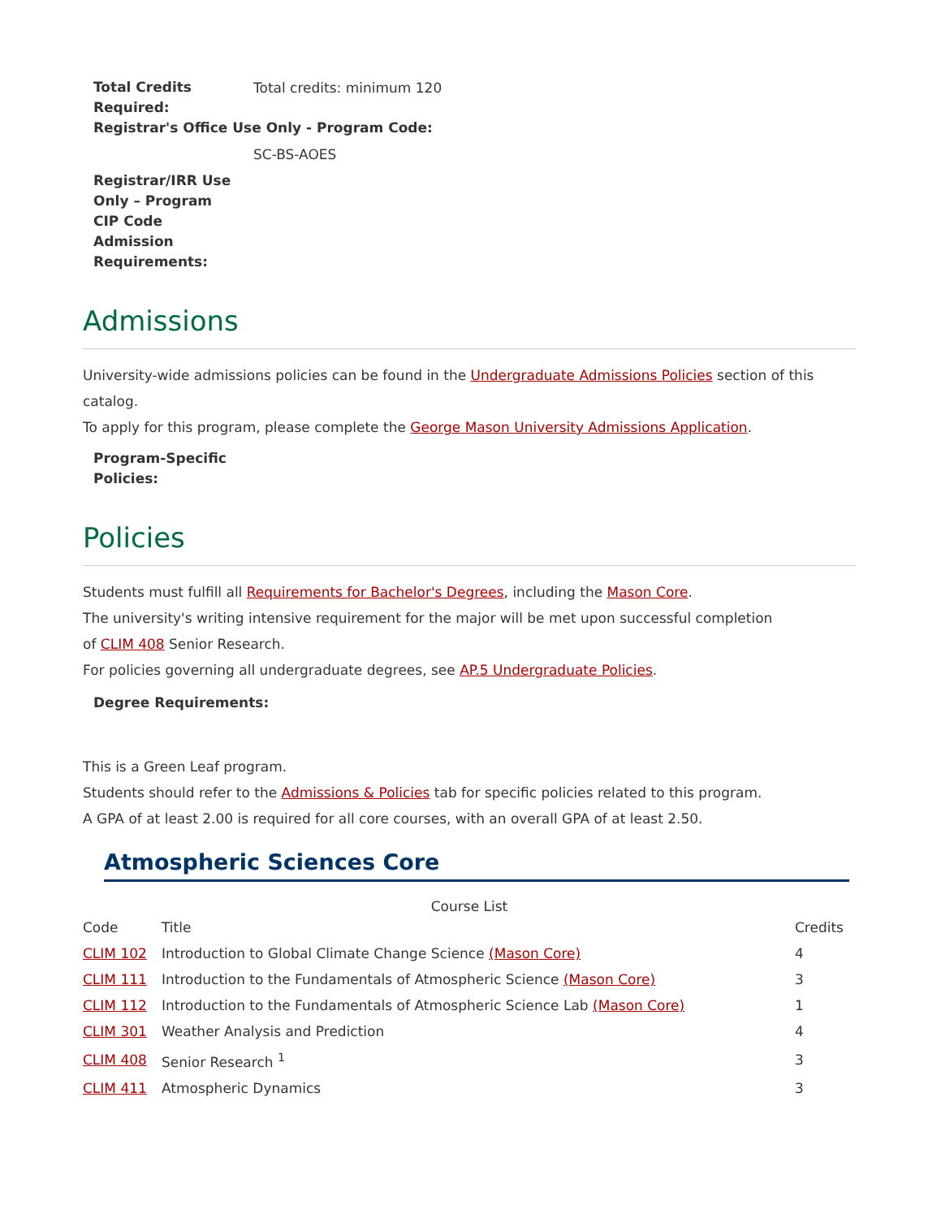Total Credits Required:
Total credits: minimum 120
Registrar's Office Use Only - Program Code:
SC-BS-AOES
Registrar/IRR Use Only – Program CIP Code
Admission Requirements:
Admissions
University-wide admissions policies can be found in the Undergraduate Admissions Policies section of this catalog.
To apply for this program, please complete the George Mason University Admissions Application.
Program-Specific Policies:
Policies
Students must fulfill all Requirements for Bachelor's Degrees, including the Mason Core.
The university's writing intensive requirement for the major will be met upon successful completion
of CLIM 408 Senior Research.
For policies governing all undergraduate degrees, see AP.5 Undergraduate Policies.
Degree Requirements:
This is a Green Leaf program.
Students should refer to the Admissions & Policies tab for specific policies related to this program.
A GPA of at least 2.00 is required for all core courses, with an overall GPA of at least 2.50.
Atmospheric Sciences Core
Course List
| Code | Title | Credits |
| --- | --- | --- |
| CLIM 102 | Introduction to Global Climate Change Science (Mason Core) | 4 |
| CLIM 111 | Introduction to the Fundamentals of Atmospheric Science (Mason Core) | 3 |
| CLIM 112 | Introduction to the Fundamentals of Atmospheric Science Lab (Mason Core) | 1 |
| CLIM 301 | Weather Analysis and Prediction | 4 |
| CLIM 408 | Senior Research <sup>1</sup> | 3 |
| CLIM 411 | Atmospheric Dynamics | 3 |